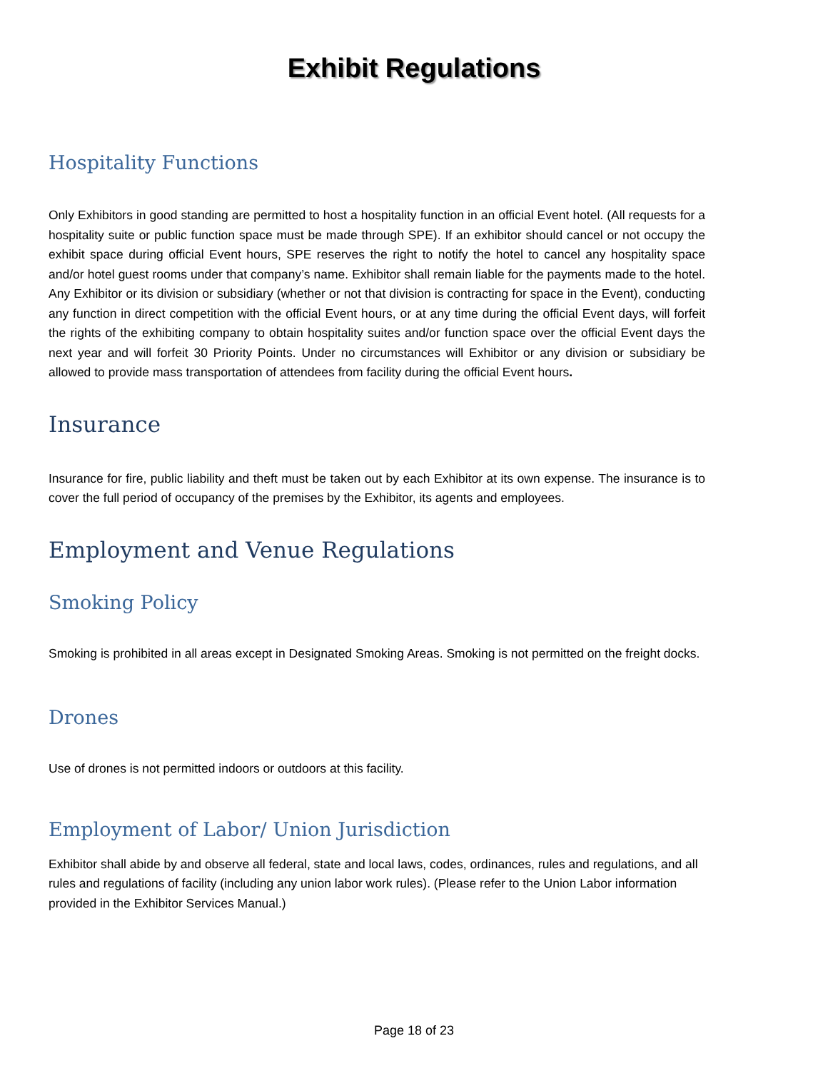Exhibit Regulations
Hospitality Functions
Only Exhibitors in good standing are permitted to host a hospitality function in an official Event hotel. (All requests for a hospitality suite or public function space must be made through SPE). If an exhibitor should cancel or not occupy the exhibit space during official Event hours, SPE reserves the right to notify the hotel to cancel any hospitality space and/or hotel guest rooms under that company’s name. Exhibitor shall remain liable for the payments made to the hotel. Any Exhibitor or its division or subsidiary (whether or not that division is contracting for space in the Event), conducting any function in direct competition with the official Event hours, or at any time during the official Event days, will forfeit the rights of the exhibiting company to obtain hospitality suites and/or function space over the official Event days the next year and will forfeit 30 Priority Points. Under no circumstances will Exhibitor or any division or subsidiary be allowed to provide mass transportation of attendees from facility during the official Event hours.
Insurance
Insurance for fire, public liability and theft must be taken out by each Exhibitor at its own expense. The insurance is to cover the full period of occupancy of the premises by the Exhibitor, its agents and employees.
Employment and Venue Regulations
Smoking Policy
Smoking is prohibited in all areas except in Designated Smoking Areas. Smoking is not permitted on the freight docks.
Drones
Use of drones is not permitted indoors or outdoors at this facility.
Employment of Labor/ Union Jurisdiction
Exhibitor shall abide by and observe all federal, state and local laws, codes, ordinances, rules and regulations, and all rules and regulations of facility (including any union labor work rules). (Please refer to the Union Labor information provided in the Exhibitor Services Manual.)
Page 18 of 23